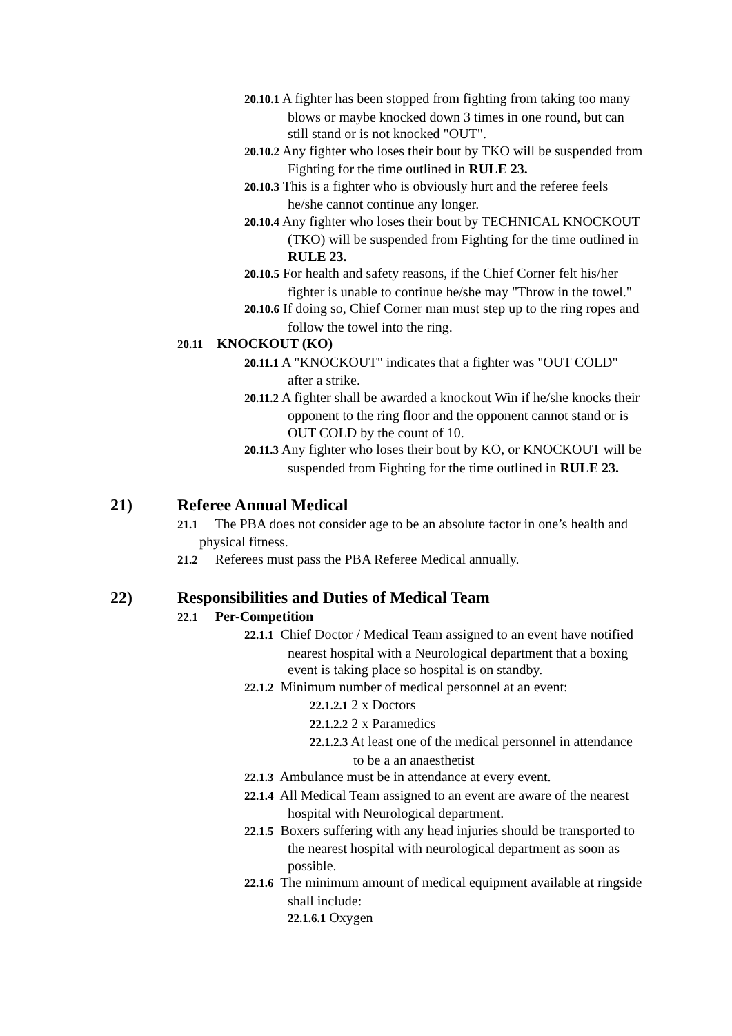20.10.1 A fighter has been stopped from fighting from taking too many blows or maybe knocked down 3 times in one round, but can still stand or is not knocked "OUT".
20.10.2 Any fighter who loses their bout by TKO will be suspended from Fighting for the time outlined in RULE 23.
20.10.3 This is a fighter who is obviously hurt and the referee feels he/she cannot continue any longer.
20.10.4 Any fighter who loses their bout by TECHNICAL KNOCKOUT (TKO) will be suspended from Fighting for the time outlined in RULE 23.
20.10.5 For health and safety reasons, if the Chief Corner felt his/her fighter is unable to continue he/she may "Throw in the towel."
20.10.6 If doing so, Chief Corner man must step up to the ring ropes and follow the towel into the ring.
20.11 KNOCKOUT (KO)
20.11.1 A "KNOCKOUT" indicates that a fighter was "OUT COLD" after a strike.
20.11.2 A fighter shall be awarded a knockout Win if he/she knocks their opponent to the ring floor and the opponent cannot stand or is OUT COLD by the count of 10.
20.11.3 Any fighter who loses their bout by KO, or KNOCKOUT will be suspended from Fighting for the time outlined in RULE 23.
21) Referee Annual Medical
21.1 The PBA does not consider age to be an absolute factor in one’s health and physical fitness.
21.2 Referees must pass the PBA Referee Medical annually.
22) Responsibilities and Duties of Medical Team
22.1 Per-Competition
22.1.1 Chief Doctor / Medical Team assigned to an event have notified nearest hospital with a Neurological department that a boxing event is taking place so hospital is on standby.
22.1.2 Minimum number of medical personnel at an event:
22.1.2.1 2 x Doctors
22.1.2.2 2 x Paramedics
22.1.2.3 At least one of the medical personnel in attendance to be a an anaesthetist
22.1.3 Ambulance must be in attendance at every event.
22.1.4 All Medical Team assigned to an event are aware of the nearest hospital with Neurological department.
22.1.5 Boxers suffering with any head injuries should be transported to the nearest hospital with neurological department as soon as possible.
22.1.6 The minimum amount of medical equipment available at ringside shall include:
22.1.6.1 Oxygen